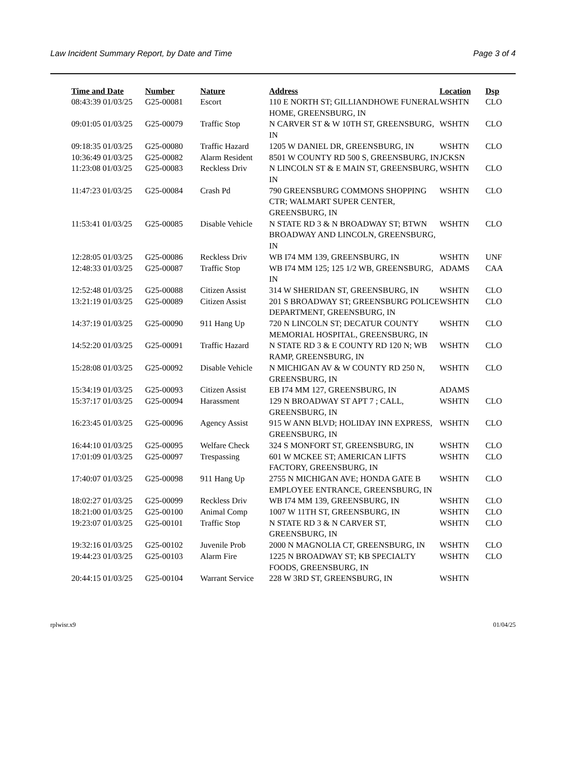Law Incident Summary Report, by Date and Time Page 3 of 4
| Time and Date | Number | Nature | Address | Location | Dsp |
| --- | --- | --- | --- | --- | --- |
| 08:43:39 01/03/25 | G25-00081 | Escort | 110 E NORTH ST; GILLIANDHOWE FUNERAL HOME, GREENSBURG, IN | WSHTN | CLO |
| 09:01:05 01/03/25 | G25-00079 | Traffic Stop | N CARVER ST & W 10TH ST, GREENSBURG, IN | WSHTN | CLO |
| 09:18:35 01/03/25 | G25-00080 | Traffic Hazard | 1205 W DANIEL DR, GREENSBURG, IN | WSHTN | CLO |
| 10:36:49 01/03/25 | G25-00082 | Alarm Resident | 8501 W COUNTY RD 500 S, GREENSBURG, IN | JCKSN | |
| 11:23:08 01/03/25 | G25-00083 | Reckless Driv | N LINCOLN ST & E MAIN ST, GREENSBURG, IN | WSHTN | CLO |
| 11:47:23 01/03/25 | G25-00084 | Crash Pd | 790 GREENSBURG COMMONS SHOPPING CTR; WALMART SUPER CENTER, GREENSBURG, IN | WSHTN | CLO |
| 11:53:41 01/03/25 | G25-00085 | Disable Vehicle | N STATE RD 3 & N BROADWAY ST; BTWN BROADWAY AND LINCOLN, GREENSBURG, IN | WSHTN | CLO |
| 12:28:05 01/03/25 | G25-00086 | Reckless Driv | WB I74 MM 139, GREENSBURG, IN | WSHTN | UNF |
| 12:48:33 01/03/25 | G25-00087 | Traffic Stop | WB I74 MM 125; 125 1/2 WB, GREENSBURG, IN | ADAMS | CAA |
| 12:52:48 01/03/25 | G25-00088 | Citizen Assist | 314 W SHERIDAN ST, GREENSBURG, IN | WSHTN | CLO |
| 13:21:19 01/03/25 | G25-00089 | Citizen Assist | 201 S BROADWAY ST; GREENSBURG POLICE DEPARTMENT, GREENSBURG, IN | WSHTN | CLO |
| 14:37:19 01/03/25 | G25-00090 | 911 Hang Up | 720 N LINCOLN ST; DECATUR COUNTY MEMORIAL HOSPITAL, GREENSBURG, IN | WSHTN | CLO |
| 14:52:20 01/03/25 | G25-00091 | Traffic Hazard | N STATE RD 3 & E COUNTY RD 120 N; WB RAMP, GREENSBURG, IN | WSHTN | CLO |
| 15:28:08 01/03/25 | G25-00092 | Disable Vehicle | N MICHIGAN AV & W COUNTY RD 250 N, GREENSBURG, IN | WSHTN | CLO |
| 15:34:19 01/03/25 | G25-00093 | Citizen Assist | EB I74 MM 127, GREENSBURG, IN | ADAMS | |
| 15:37:17 01/03/25 | G25-00094 | Harassment | 129 N BROADWAY ST APT 7 ; CALL, GREENSBURG, IN | WSHTN | CLO |
| 16:23:45 01/03/25 | G25-00096 | Agency Assist | 915 W ANN BLVD; HOLIDAY INN EXPRESS, GREENSBURG, IN | WSHTN | CLO |
| 16:44:10 01/03/25 | G25-00095 | Welfare Check | 324 S MONFORT ST, GREENSBURG, IN | WSHTN | CLO |
| 17:01:09 01/03/25 | G25-00097 | Trespassing | 601 W MCKEE ST; AMERICAN LIFTS FACTORY, GREENSBURG, IN | WSHTN | CLO |
| 17:40:07 01/03/25 | G25-00098 | 911 Hang Up | 2755 N MICHIGAN AVE; HONDA GATE B EMPLOYEE ENTRANCE, GREENSBURG, IN | WSHTN | CLO |
| 18:02:27 01/03/25 | G25-00099 | Reckless Driv | WB I74 MM 139, GREENSBURG, IN | WSHTN | CLO |
| 18:21:00 01/03/25 | G25-00100 | Animal Comp | 1007 W 11TH ST, GREENSBURG, IN | WSHTN | CLO |
| 19:23:07 01/03/25 | G25-00101 | Traffic Stop | N STATE RD 3 & N CARVER ST, GREENSBURG, IN | WSHTN | CLO |
| 19:32:16 01/03/25 | G25-00102 | Juvenile Prob | 2000 N MAGNOLIA CT, GREENSBURG, IN | WSHTN | CLO |
| 19:44:23 01/03/25 | G25-00103 | Alarm Fire | 1225 N BROADWAY ST; KB SPECIALTY FOODS, GREENSBURG, IN | WSHTN | CLO |
| 20:44:15 01/03/25 | G25-00104 | Warrant Service | 228 W 3RD ST, GREENSBURG, IN | WSHTN | |
rplwisr.x9 01/04/25